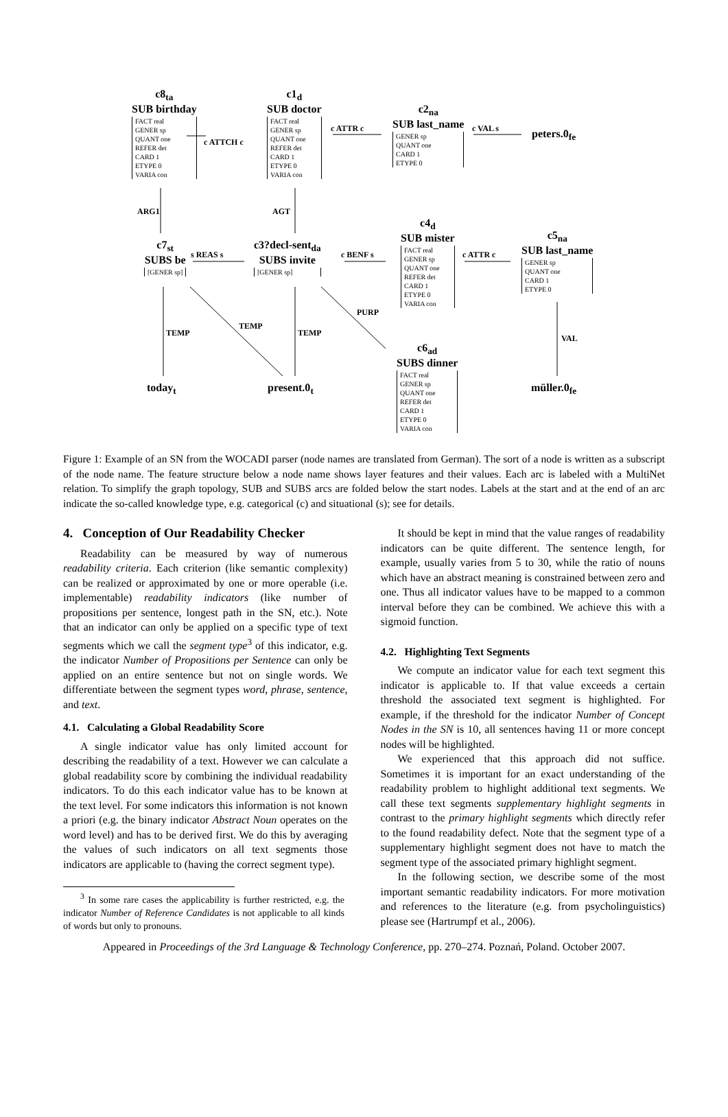c8<sub>ta</sub>
SUB birthday
FACT real
GENER sp
QUANT one
REFER det
CARD 1
ETYPE 0
VARIA con
c1<sub>d</sub>
SUB doctor
FACT real
GENER sp
QUANT one
REFER det
CARD 1
ETYPE 0
VARIA con
c2<sub>na</sub>
SUB last_name
GENER sp
QUANT one
CARD 1
ETYPE 0
peters.0<sub>fe</sub>
c ATTCH c
c ATTR c c VAL s
ARG1 AGT
c7<sub>st</sub>
SUBS be
[GENER sp]
c3?decl-sent<sub>da</sub>
SUBS invite
[GENER sp]
s REAS s c BENF s
c4<sub>d</sub>
SUB mister
FACT real
GENER sp
QUANT one
REFER det
CARD 1
ETYPE 0
VARIA con
c ATTR c
c5<sub>na</sub>
SUB last_name
GENER sp
QUANT one
CARD 1
ETYPE 0
TEMP
TEMP
TEMP
PURP
VAL
c6<sub>ad</sub>
SUBS dinner
FACT real
GENER sp
QUANT one
REFER det
CARD 1
ETYPE 0
VARIA con
today<sub>t</sub> present.0<sub>t</sub> müller.0<sub>fe</sub>
Figure 1: Example of an SN from the WOCADI parser (node names are translated from German). The sort of a node is written as a subscript of the node name. The feature structure below a node name shows layer features and their values. Each arc is labeled with a MultiNet relation. To simplify the graph topology, SUB and SUBS arcs are folded below the start nodes. Labels at the start and at the end of an arc indicate the so-called knowledge type, e.g. categorical (c) and situational (s); see for details.
4. Conception of Our Readability Checker
Readability can be measured by way of numerous readability criteria. Each criterion (like semantic complexity) can be realized or approximated by one or more operable (i.e. implementable) readability indicators (like number of propositions per sentence, longest path in the SN, etc.). Note that an indicator can only be applied on a specific type of text segments which we call the segment type<sup>3</sup> of this indicator, e.g. the indicator Number of Propositions per Sentence can only be applied on an entire sentence but not on single words. We differentiate between the segment types word, phrase, sentence, and text.
4.1. Calculating a Global Readability Score
A single indicator value has only limited account for describing the readability of a text. However we can calculate a global readability score by combining the individual readability indicators. To do this each indicator value has to be known at the text level. For some indicators this information is not known a priori (e.g. the binary indicator Abstract Noun operates on the word level) and has to be derived first. We do this by averaging the values of such indicators on all text segments those indicators are applicable to (having the correct segment type).
<sup>3</sup> In some rare cases the applicability is further restricted, e.g. the indicator Number of Reference Candidates is not applicable to all kinds of words but only to pronouns.
It should be kept in mind that the value ranges of readability indicators can be quite different. The sentence length, for example, usually varies from 5 to 30, while the ratio of nouns which have an abstract meaning is constrained between zero and one. Thus all indicator values have to be mapped to a common interval before they can be combined. We achieve this with a sigmoid function.
4.2. Highlighting Text Segments
We compute an indicator value for each text segment this indicator is applicable to. If that value exceeds a certain threshold the associated text segment is highlighted. For example, if the threshold for the indicator Number of Concept Nodes in the SN is 10, all sentences having 11 or more concept nodes will be highlighted.
We experienced that this approach did not suffice. Sometimes it is important for an exact understanding of the readability problem to highlight additional text segments. We call these text segments supplementary highlight segments in contrast to the primary highlight segments which directly refer to the found readability defect. Note that the segment type of a supplementary highlight segment does not have to match the segment type of the associated primary highlight segment.
In the following section, we describe some of the most important semantic readability indicators. For more motivation and references to the literature (e.g. from psycholinguistics) please see (Hartrumpf et al., 2006).
Appeared in Proceedings of the 3rd Language & Technology Conference, pp. 270–274. Poznań, Poland. October 2007.